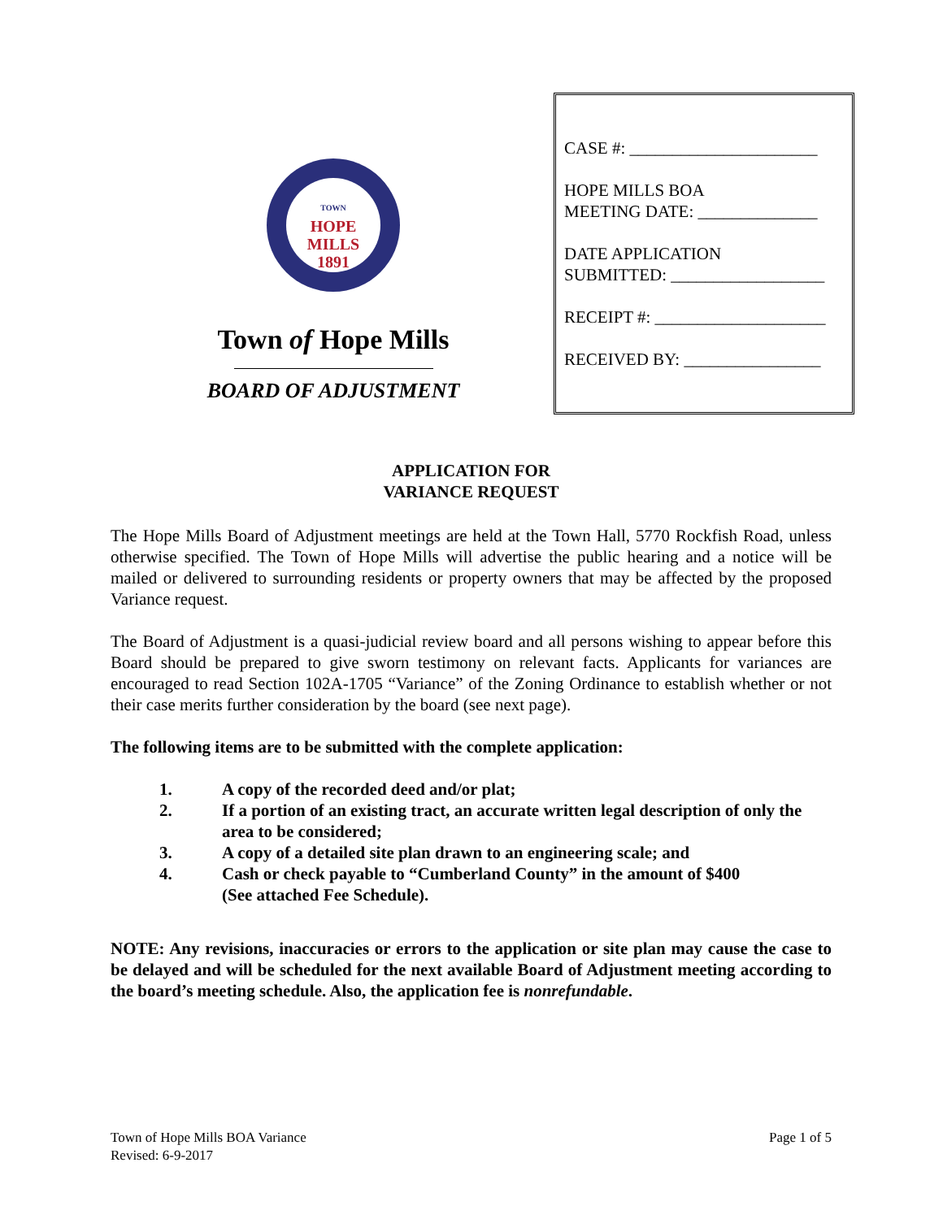TOWN
HOPE
MILLS
1891
Town of Hope Mills
BOARD OF ADJUSTMENT
CASE #: ______________________
HOPE MILLS BOA
MEETING DATE: ______________
DATE APPLICATION
SUBMITTED: __________________
RECEIPT #: ____________________
RECEIVED BY: ________________
APPLICATION FOR
VARIANCE REQUEST
The Hope Mills Board of Adjustment meetings are held at the Town Hall, 5770 Rockfish Road, unless otherwise specified. The Town of Hope Mills will advertise the public hearing and a notice will be mailed or delivered to surrounding residents or property owners that may be affected by the proposed Variance request.
The Board of Adjustment is a quasi-judicial review board and all persons wishing to appear before this Board should be prepared to give sworn testimony on relevant facts. Applicants for variances are encouraged to read Section 102A-1705 “Variance” of the Zoning Ordinance to establish whether or not their case merits further consideration by the board (see next page).
The following items are to be submitted with the complete application:
1. A copy of the recorded deed and/or plat;
2. If a portion of an existing tract, an accurate written legal description of only the area to be considered;
3. A copy of a detailed site plan drawn to an engineering scale; and
4. Cash or check payable to “Cumberland County” in the amount of $400
(See attached Fee Schedule).
NOTE: Any revisions, inaccuracies or errors to the application or site plan may cause the case to be delayed and will be scheduled for the next available Board of Adjustment meeting according to the board’s meeting schedule. Also, the application fee is nonrefundable.
Town of Hope Mills BOA Variance
Revised: 6-9-2017
Page 1 of 5